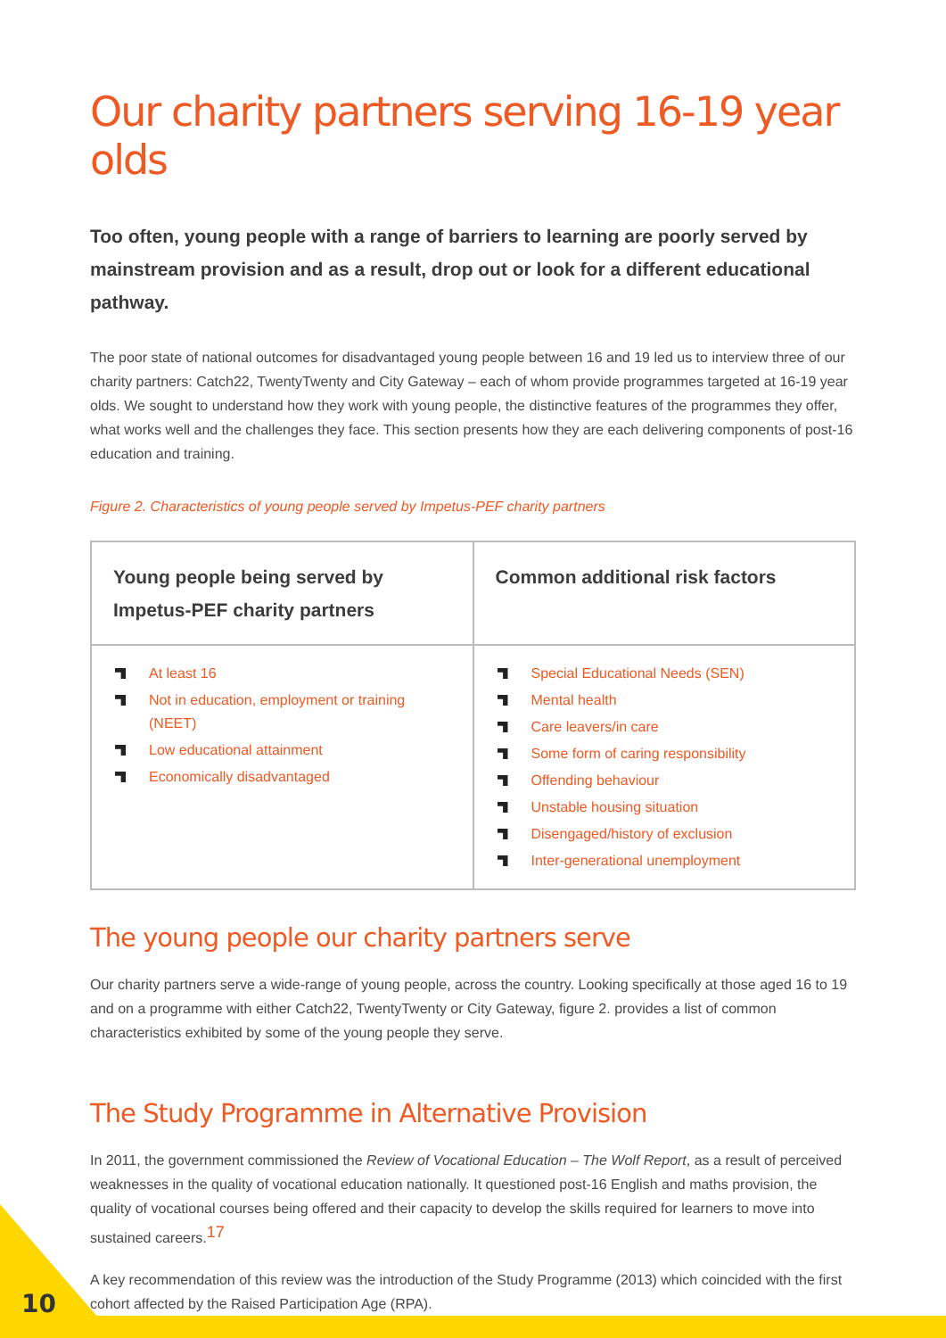Our charity partners serving 16-19 year olds
Too often, young people with a range of barriers to learning are poorly served by mainstream provision and as a result, drop out or look for a different educational pathway.
The poor state of national outcomes for disadvantaged young people between 16 and 19 led us to interview three of our charity partners: Catch22, TwentyTwenty and City Gateway – each of whom provide programmes targeted at 16-19 year olds. We sought to understand how they work with young people, the distinctive features of the programmes they offer, what works well and the challenges they face. This section presents how they are each delivering components of post-16 education and training.
Figure 2. Characteristics of young people served by Impetus-PEF charity partners
| Young people being served by Impetus-PEF charity partners | Common additional risk factors |
| --- | --- |
| At least 16 Not in education, employment or training (NEET) Low educational attainment Economically disadvantaged | Special Educational Needs (SEN) Mental health Care leavers/in care Some form of caring responsibility Offending behaviour Unstable housing situation Disengaged/history of exclusion Inter-generational unemployment |
The young people our charity partners serve
Our charity partners serve a wide-range of young people, across the country. Looking specifically at those aged 16 to 19 and on a programme with either Catch22, TwentyTwenty or City Gateway, figure 2. provides a list of common characteristics exhibited by some of the young people they serve.
The Study Programme in Alternative Provision
In 2011, the government commissioned the Review of Vocational Education – The Wolf Report, as a result of perceived weaknesses in the quality of vocational education nationally. It questioned post-16 English and maths provision, the quality of vocational courses being offered and their capacity to develop the skills required for learners to move into sustained careers.<sup>17</sup>
A key recommendation of this review was the introduction of the Study Programme (2013) which coincided with the first cohort affected by the Raised Participation Age (RPA).
10